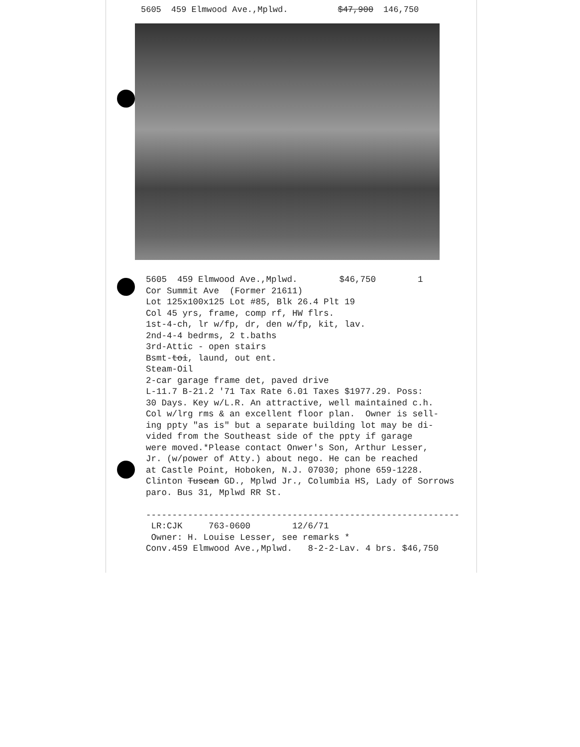5605 459 Elmwood Ave.,Mplwd. $47,900 146,750
5605 459 Elmwood Ave.,Mplwd. $46,750 1 Cor Summit Ave (Former 21611) Lot 125x100x125 Lot #85, Blk 26.4 Plt 19 Col 45 yrs, frame, comp rf, HW flrs. 1st-4-ch, lr w/fp, dr, den w/fp, kit, lav. 2nd-4-4 bedrms, 2 t.baths 3rd-Attic - open stairs Bsmt-toi, laund, out ent. Steam-Oil 2-car garage frame det, paved drive L-11.7 B-21.2 '71 Tax Rate 6.01 Taxes $1977.29. Poss: 30 Days. Key w/L.R. An attractive, well maintained c.h. Col w/lrg rms & an excellent floor plan. Owner is sell- ing ppty "as is" but a separate building lot may be di- vided from the Southeast side of the ppty if garage were moved.*Please contact Onwer's Son, Arthur Lesser, Jr. (w/power of Atty.) about nego. He can be reached at Castle Point, Hoboken, N.J. 07030; phone 659-1228. Clinton Tuscan GD., Mplwd Jr., Columbia HS, Lady of Sorrows paro. Bus 31, Mplwd RR St. ------------------------------------------------------------ LR:CJK 763-0600 12/6/71 Owner: H. Louise Lesser, see remarks * Conv.459 Elmwood Ave.,Mplwd. 8-2-2-Lav. 4 brs. $46,750